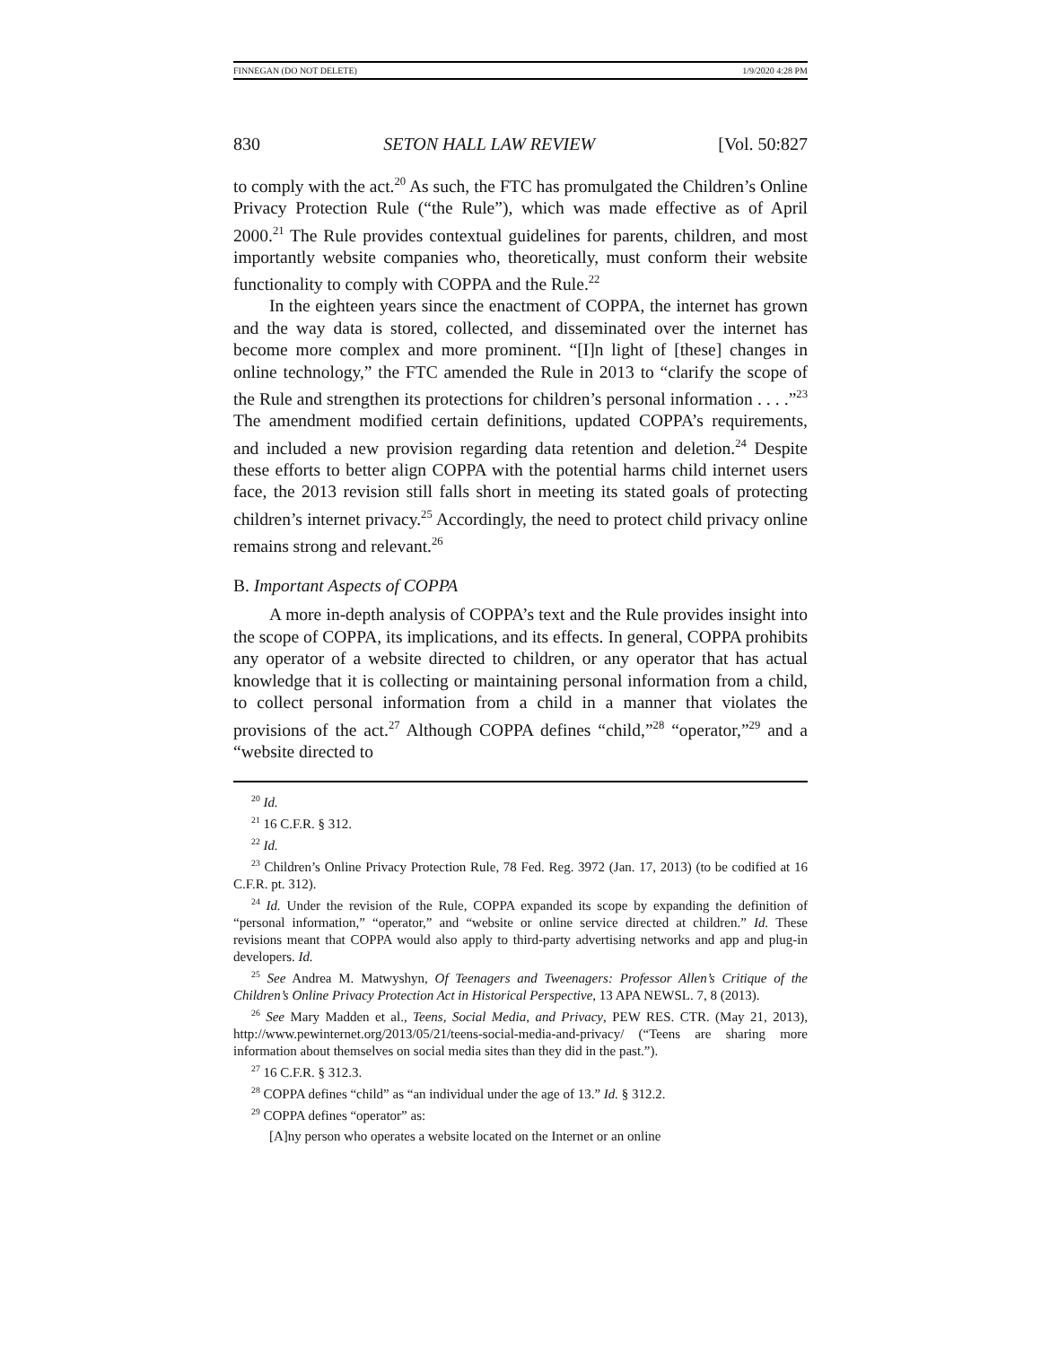FINNEGAN (DO NOT DELETE) 1/9/2020 4:28 PM
830 SETON HALL LAW REVIEW [Vol. 50:827
to comply with the act.<sup>20</sup> As such, the FTC has promulgated the Children’s Online Privacy Protection Rule (“the Rule”), which was made effective as of April 2000.<sup>21</sup> The Rule provides contextual guidelines for parents, children, and most importantly website companies who, theoretically, must conform their website functionality to comply with COPPA and the Rule.<sup>22</sup>
In the eighteen years since the enactment of COPPA, the internet has grown and the way data is stored, collected, and disseminated over the internet has become more complex and more prominent. “[I]n light of [these] changes in online technology,” the FTC amended the Rule in 2013 to “clarify the scope of the Rule and strengthen its protections for children’s personal information . . . .”<sup>23</sup> The amendment modified certain definitions, updated COPPA’s requirements, and included a new provision regarding data retention and deletion.<sup>24</sup> Despite these efforts to better align COPPA with the potential harms child internet users face, the 2013 revision still falls short in meeting its stated goals of protecting children’s internet privacy.<sup>25</sup> Accordingly, the need to protect child privacy online remains strong and relevant.<sup>26</sup>
B. Important Aspects of COPPA
A more in-depth analysis of COPPA’s text and the Rule provides insight into the scope of COPPA, its implications, and its effects. In general, COPPA prohibits any operator of a website directed to children, or any operator that has actual knowledge that it is collecting or maintaining personal information from a child, to collect personal information from a child in a manner that violates the provisions of the act.<sup>27</sup> Although COPPA defines “child,”<sup>28</sup> “operator,”<sup>29</sup> and a “website directed to
<sup>20</sup> Id.
<sup>21</sup> 16 C.F.R. § 312.
<sup>22</sup> Id.
<sup>23</sup> Children’s Online Privacy Protection Rule, 78 Fed. Reg. 3972 (Jan. 17, 2013) (to be codified at 16 C.F.R. pt. 312).
<sup>24</sup> Id. Under the revision of the Rule, COPPA expanded its scope by expanding the definition of “personal information,” “operator,” and “website or online service directed at children.” Id. These revisions meant that COPPA would also apply to third-party advertising networks and app and plug-in developers. Id.
<sup>25</sup> See Andrea M. Matwyshyn, Of Teenagers and Tweenagers: Professor Allen’s Critique of the Children’s Online Privacy Protection Act in Historical Perspective, 13 APA NEWSL. 7, 8 (2013).
<sup>26</sup> See Mary Madden et al., Teens, Social Media, and Privacy, PEW RES. CTR. (May 21, 2013), http://www.pewinternet.org/2013/05/21/teens-social-media-and-privacy/ (“Teens are sharing more information about themselves on social media sites than they did in the past.”).
<sup>27</sup> 16 C.F.R. § 312.3.
<sup>28</sup> COPPA defines “child” as “an individual under the age of 13.” Id. § 312.2.
<sup>29</sup> COPPA defines “operator” as:
[A]ny person who operates a website located on the Internet or an online